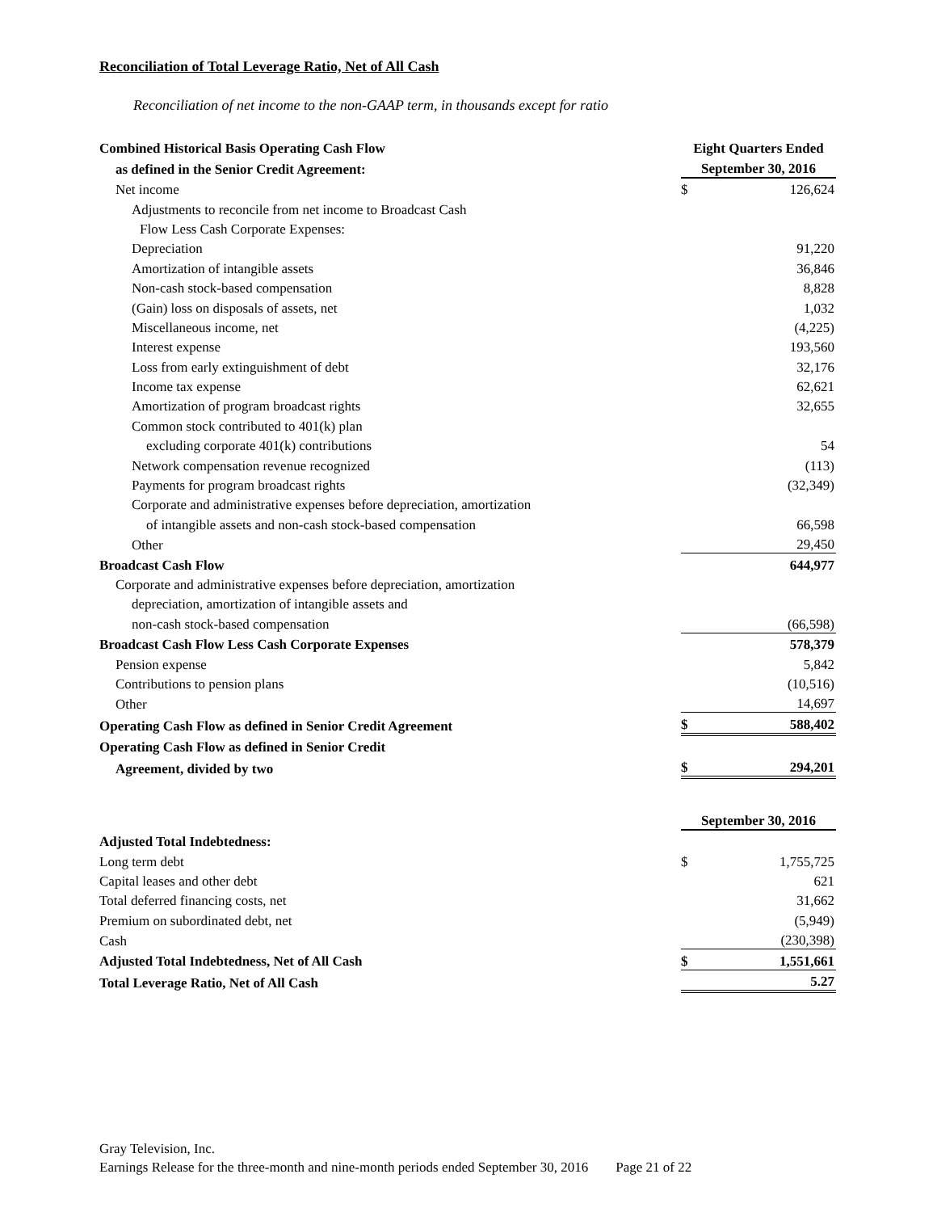Reconciliation of Total Leverage Ratio, Net of All Cash
Reconciliation of net income to the non-GAAP term, in thousands except for ratio
| Combined Historical Basis Operating Cash Flow | Eight Quarters Ended | |
| --- | --- | --- |
| as defined in the Senior Credit Agreement: | September 30, 2016 | |
| Net income | $ | 126,624 |
| Adjustments to reconcile from net income to Broadcast Cash | | |
| Flow Less Cash Corporate Expenses: | | |
| Depreciation | | 91,220 |
| Amortization of intangible assets | | 36,846 |
| Non-cash stock-based compensation | | 8,828 |
| (Gain) loss on disposals of assets, net | | 1,032 |
| Miscellaneous income, net | | (4,225) |
| Interest expense | | 193,560 |
| Loss from early extinguishment of debt | | 32,176 |
| Income tax expense | | 62,621 |
| Amortization of program broadcast rights | | 32,655 |
| Common stock contributed to 401(k) plan | | |
| excluding corporate 401(k) contributions | | 54 |
| Network compensation revenue recognized | | (113) |
| Payments for program broadcast rights | | (32,349) |
| Corporate and administrative expenses before depreciation, amortization | | |
| of intangible assets and non-cash stock-based compensation | | 66,598 |
| Other | | 29,450 |
| Broadcast Cash Flow | | 644,977 |
| Corporate and administrative expenses before depreciation, amortization | | |
| depreciation, amortization of intangible assets and | | |
| non-cash stock-based compensation | | (66,598) |
| Broadcast Cash Flow Less Cash Corporate Expenses | | 578,379 |
| Pension expense | | 5,842 |
| Contributions to pension plans | | (10,516) |
| Other | | 14,697 |
| Operating Cash Flow as defined in Senior Credit Agreement | $ | 588,402 |
| Operating Cash Flow as defined in Senior Credit | | |
| Agreement, divided by two | $ | 294,201 |
| | September 30, 2016 | |
| Adjusted Total Indebtedness: | | |
| Long term debt | $ | 1,755,725 |
| Capital leases and other debt | | 621 |
| Total deferred financing costs, net | | 31,662 |
| Premium on subordinated debt, net | | (5,949) |
| Cash | | (230,398) |
| Adjusted Total Indebtedness, Net of All Cash | $ | 1,551,661 |
| Total Leverage Ratio, Net of All Cash | | 5.27 |
Gray Television, Inc.
Earnings Release for the three-month and nine-month periods ended September 30, 2016 Page 21 of 22